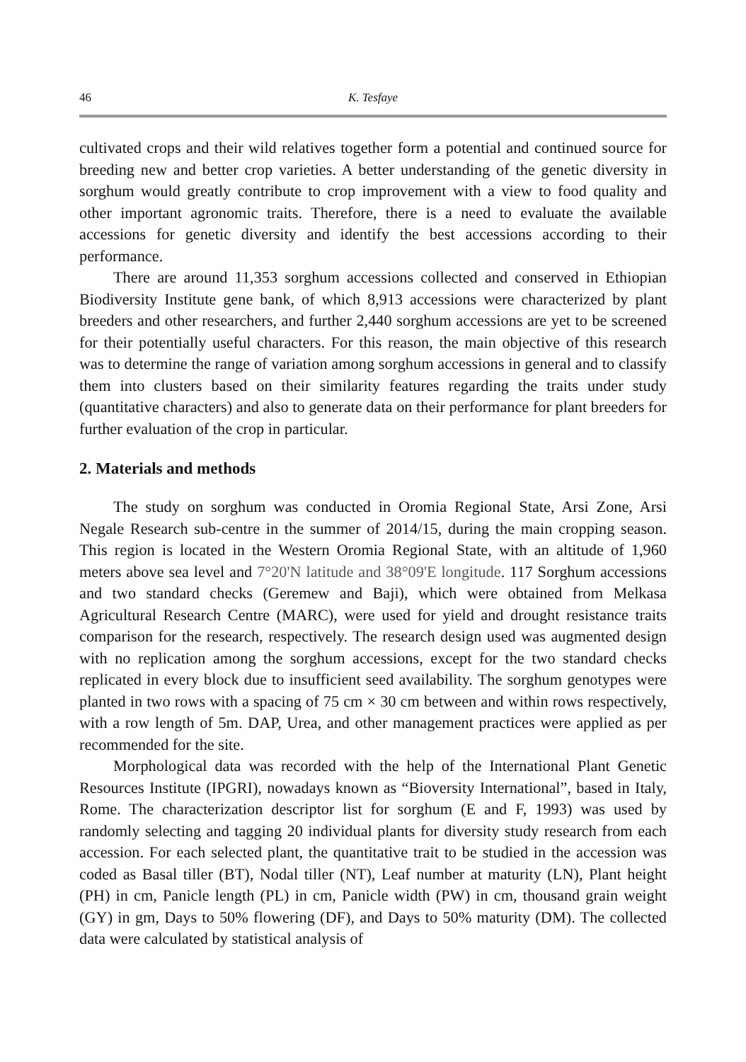46 K. Tesfaye
cultivated crops and their wild relatives together form a potential and continued source for breeding new and better crop varieties. A better understanding of the genetic diversity in sorghum would greatly contribute to crop improvement with a view to food quality and other important agronomic traits. Therefore, there is a need to evaluate the available accessions for genetic diversity and identify the best accessions according to their performance.
There are around 11,353 sorghum accessions collected and conserved in Ethiopian Biodiversity Institute gene bank, of which 8,913 accessions were characterized by plant breeders and other researchers, and further 2,440 sorghum accessions are yet to be screened for their potentially useful characters. For this reason, the main objective of this research was to determine the range of variation among sorghum accessions in general and to classify them into clusters based on their similarity features regarding the traits under study (quantitative characters) and also to generate data on their performance for plant breeders for further evaluation of the crop in particular.
2. Materials and methods
The study on sorghum was conducted in Oromia Regional State, Arsi Zone, Arsi Negale Research sub-centre in the summer of 2014/15, during the main cropping season. This region is located in the Western Oromia Regional State, with an altitude of 1,960 meters above sea level and 7°20'N latitude and 38°09'E longitude. 117 Sorghum accessions and two standard checks (Geremew and Baji), which were obtained from Melkasa Agricultural Research Centre (MARC), were used for yield and drought resistance traits comparison for the research, respectively. The research design used was augmented design with no replication among the sorghum accessions, except for the two standard checks replicated in every block due to insufficient seed availability. The sorghum genotypes were planted in two rows with a spacing of 75 cm × 30 cm between and within rows respectively, with a row length of 5m. DAP, Urea, and other management practices were applied as per recommended for the site.
Morphological data was recorded with the help of the International Plant Genetic Resources Institute (IPGRI), nowadays known as “Bioversity International”, based in Italy, Rome. The characterization descriptor list for sorghum (E and F, 1993) was used by randomly selecting and tagging 20 individual plants for diversity study research from each accession. For each selected plant, the quantitative trait to be studied in the accession was coded as Basal tiller (BT), Nodal tiller (NT), Leaf number at maturity (LN), Plant height (PH) in cm, Panicle length (PL) in cm, Panicle width (PW) in cm, thousand grain weight (GY) in gm, Days to 50% flowering (DF), and Days to 50% maturity (DM). The collected data were calculated by statistical analysis of